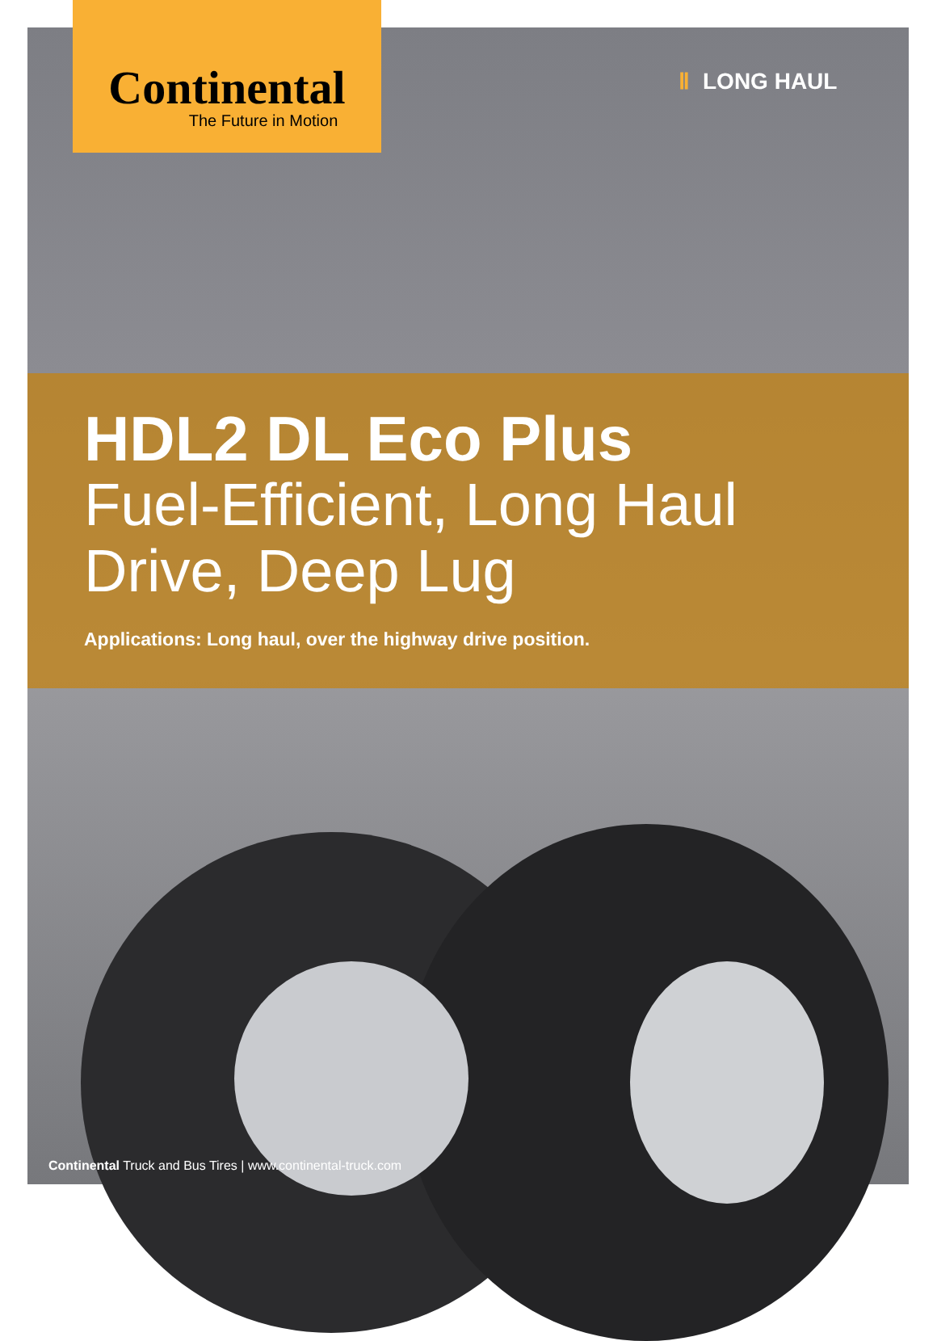Continental
The Future in Motion
Ⅱ LONG HAUL
HDL2 DL Eco Plus
Fuel-Efficient, Long Haul
Drive, Deep Lug
Applications: Long haul, over the highway drive position.
Continental Truck and Bus Tires | www.continental-truck.com